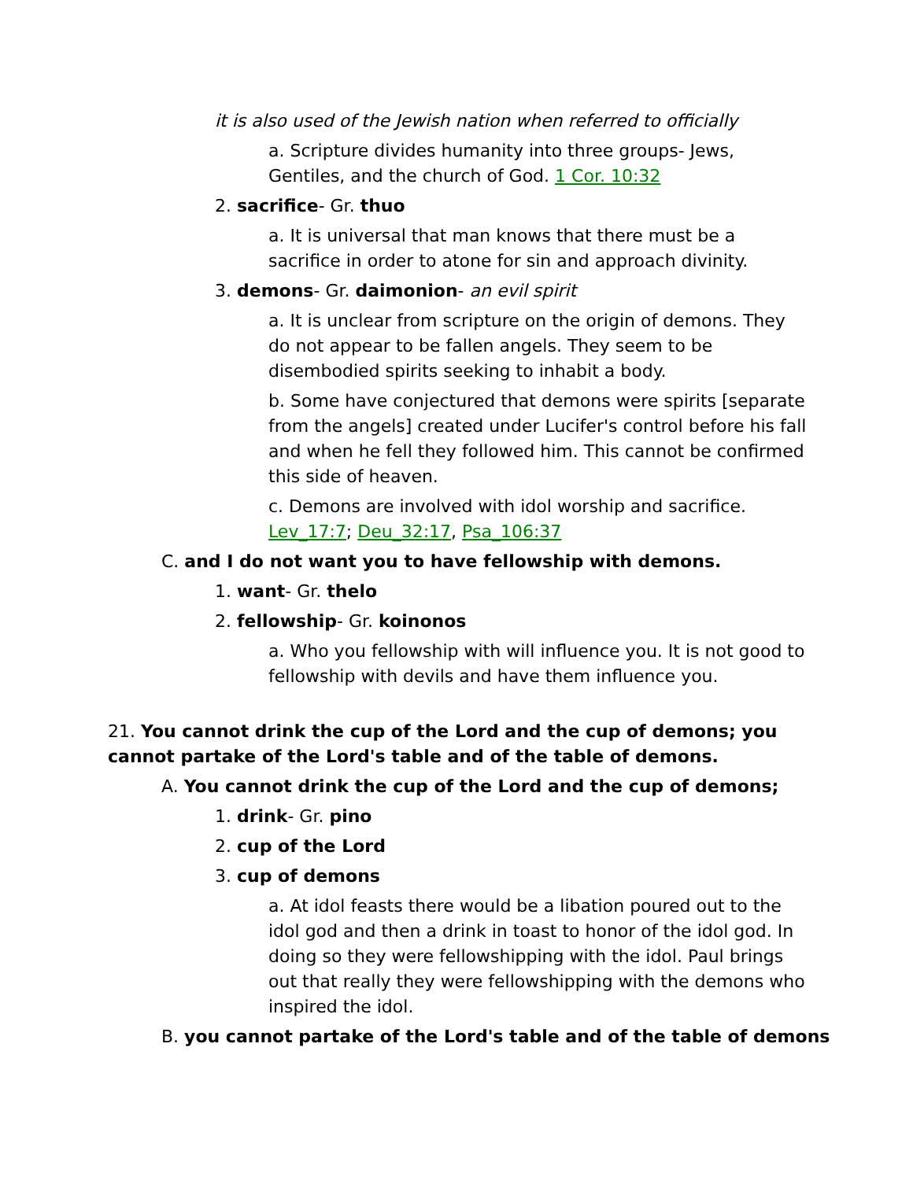it is also used of the Jewish nation when referred to officially
a. Scripture divides humanity into three groups- Jews, Gentiles, and the church of God. 1 Cor. 10:32
2. sacrifice- Gr. thuo
a. It is universal that man knows that there must be a sacrifice in order to atone for sin and approach divinity.
3. demons- Gr. daimonion- an evil spirit
a. It is unclear from scripture on the origin of demons. They do not appear to be fallen angels. They seem to be disembodied spirits seeking to inhabit a body.
b. Some have conjectured that demons were spirits [separate from the angels] created under Lucifer's control before his fall and when he fell they followed him. This cannot be confirmed this side of heaven.
c. Demons are involved with idol worship and sacrifice. Lev_17:7; Deu_32:17, Psa_106:37
C. and I do not want you to have fellowship with demons.
1. want- Gr. thelo
2. fellowship- Gr. koinonos
a. Who you fellowship with will influence you. It is not good to fellowship with devils and have them influence you.
21. You cannot drink the cup of the Lord and the cup of demons; you cannot partake of the Lord's table and of the table of demons.
A. You cannot drink the cup of the Lord and the cup of demons;
1. drink- Gr. pino
2. cup of the Lord
3. cup of demons
a. At idol feasts there would be a libation poured out to the idol god and then a drink in toast to honor of the idol god. In doing so they were fellowshipping with the idol. Paul brings out that really they were fellowshipping with the demons who inspired the idol.
B. you cannot partake of the Lord's table and of the table of demons